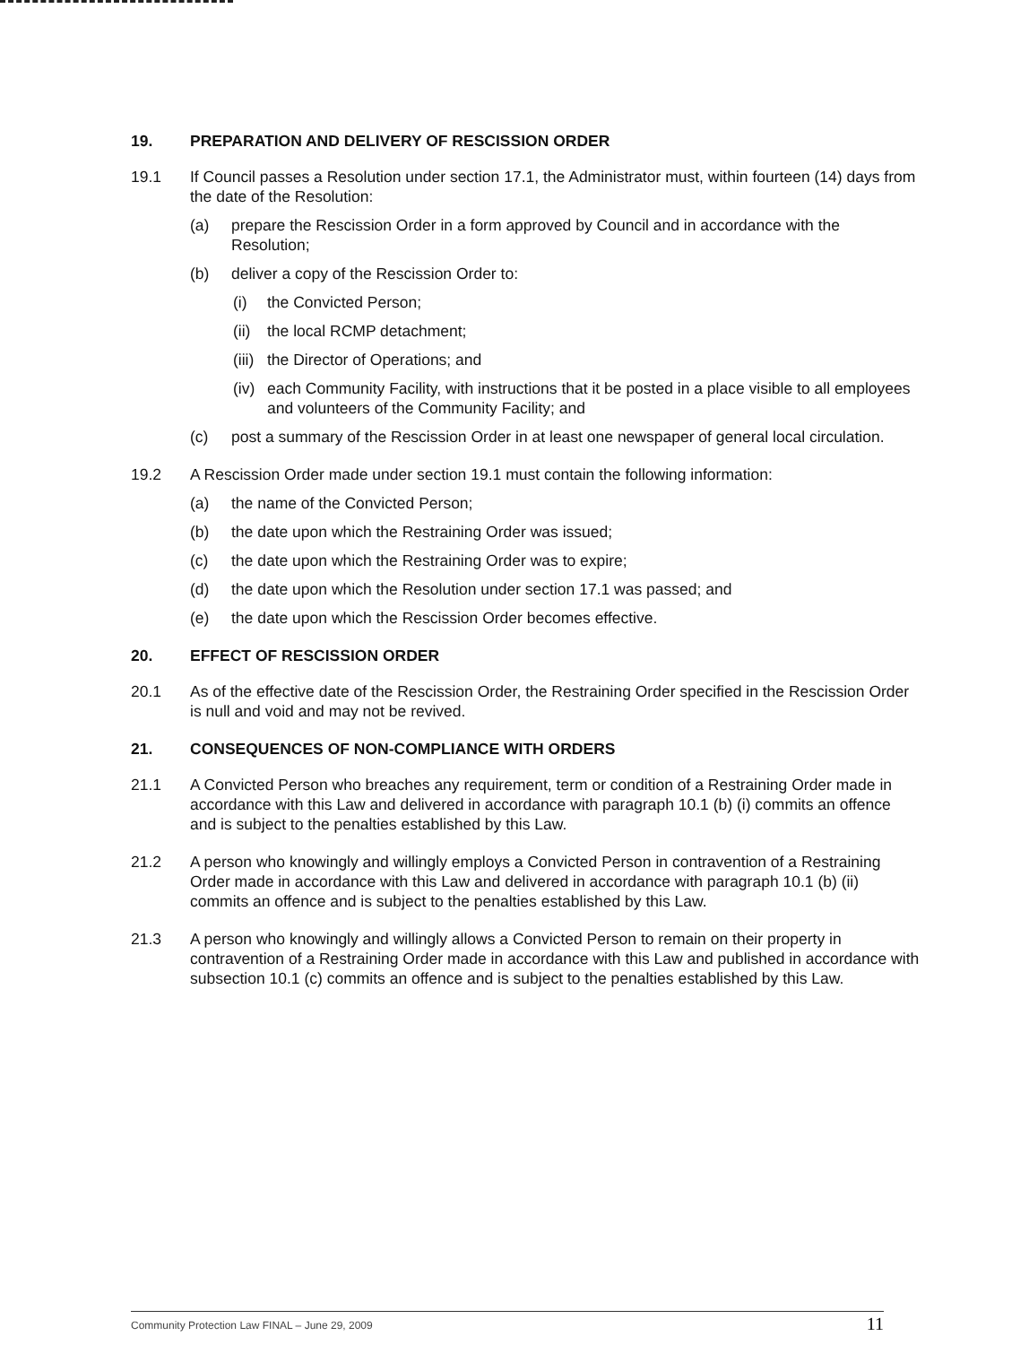19. PREPARATION AND DELIVERY OF RESCISSION ORDER
19.1 If Council passes a Resolution under section 17.1, the Administrator must, within fourteen (14) days from the date of the Resolution:
(a) prepare the Rescission Order in a form approved by Council and in accordance with the Resolution;
(b) deliver a copy of the Rescission Order to:
(i) the Convicted Person;
(ii)
the local RCMP detachment;
(iii)
the Director of Operations; and
(iv)
each Community Facility, with instructions that it be posted in a place visible to all employees and volunteers of the Community Facility; and
(c) post a summary of the Rescission Order in at least one newspaper of general local circulation.
19.2 A Rescission Order made under section 19.1 must contain the following information:
(a) the name of the Convicted Person;
(b) the date upon which the Restraining Order was issued;
(c) the date upon which the Restraining Order was to expire;
(d) the date upon which the Resolution under section 17.1 was passed; and
(e) the date upon which the Rescission Order becomes effective.
20. EFFECT OF RESCISSION ORDER
20.1 As of the effective date of the Rescission Order, the Restraining Order specified in the Rescission Order is null and void and may not be revived.
21. CONSEQUENCES OF NON-COMPLIANCE WITH ORDERS
21.1 A Convicted Person who breaches any requirement, term or condition of a Restraining Order made in accordance with this Law and delivered in accordance with paragraph 10.1 (b) (i) commits an offence and is subject to the penalties established by this Law.
21.2 A person who knowingly and willingly employs a Convicted Person in contravention of a Restraining Order made in accordance with this Law and delivered in accordance with paragraph 10.1 (b) (ii) commits an offence and is subject to the penalties established by this Law.
21.3 A person who knowingly and willingly allows a Convicted Person to remain on their property in contravention of a Restraining Order made in accordance with this Law and published in accordance with subsection 10.1 (c) commits an offence and is subject to the penalties established by this Law.
Community Protection Law FINAL – June 29, 2009 11